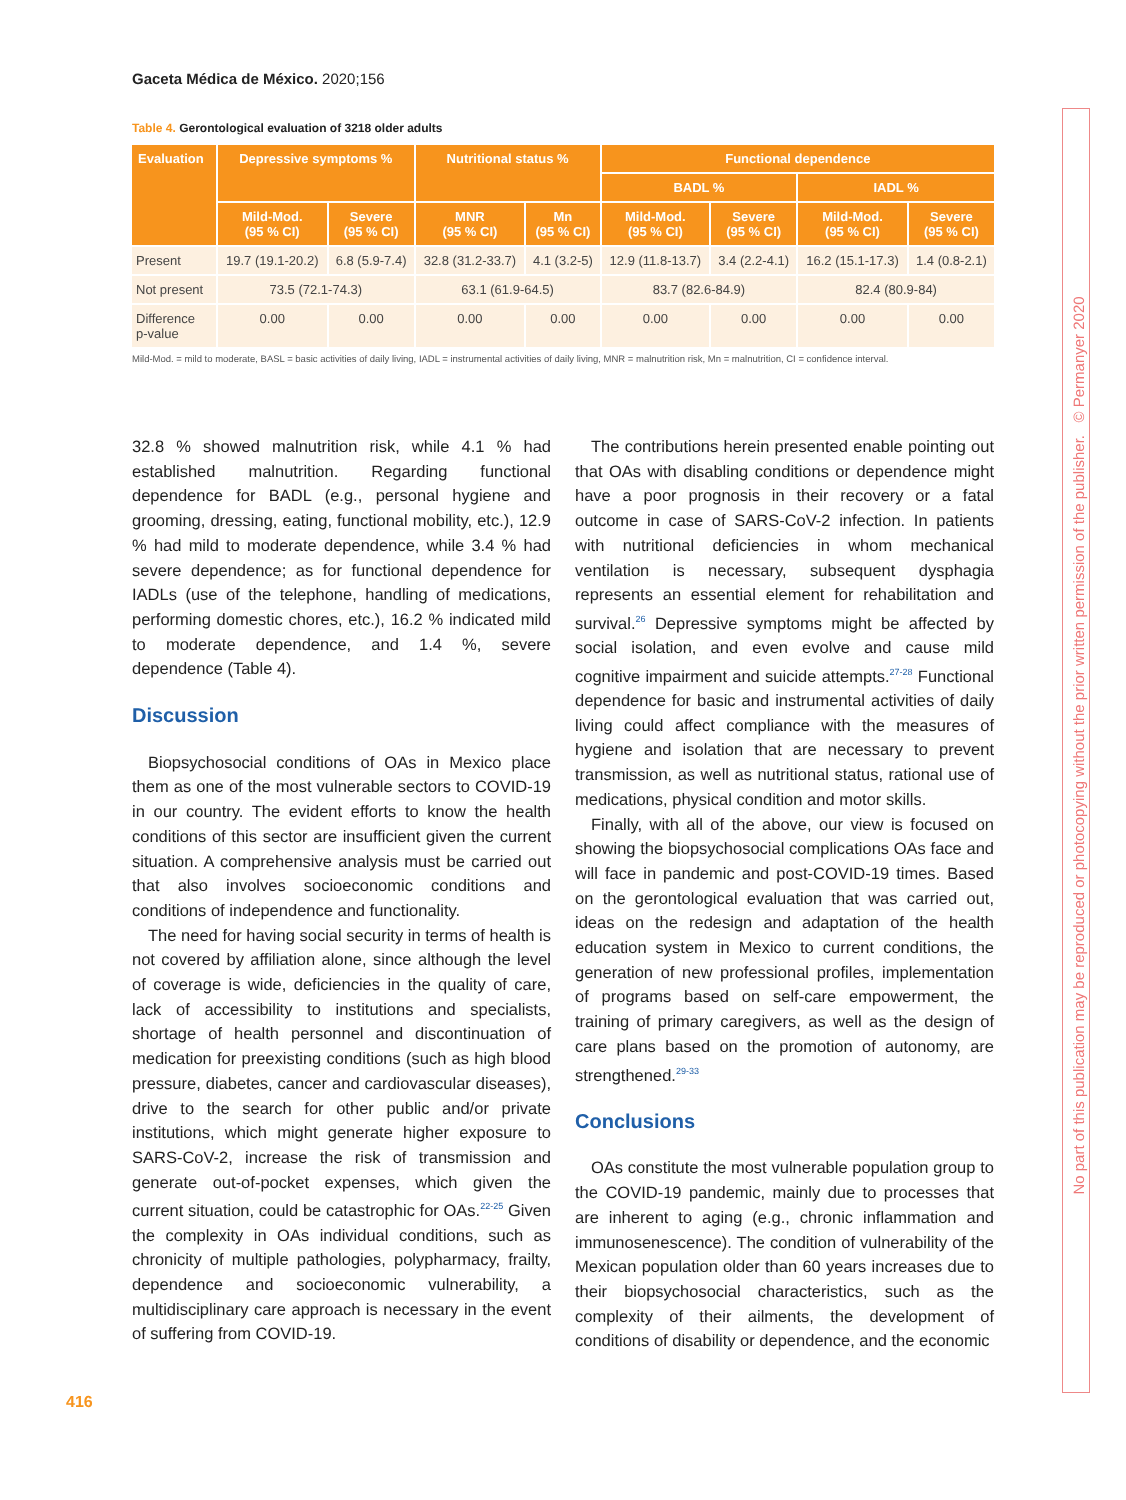Gaceta Médica de México. 2020;156
Table 4. Gerontological evaluation of 3218 older adults
| Evaluation | Depressive symptoms % | | Nutritional status % | | Functional dependence | | | |
| --- | --- | --- | --- | --- | --- | --- | --- | --- |
| | | | | | BADL % | | IADL % | |
| | Mild-Mod. (95 % CI) | Severe (95 % CI) | MNR (95 % CI) | Mn (95 % CI) | Mild-Mod. (95 % CI) | Severe (95 % CI) | Mild-Mod. (95 % CI) | Severe (95 % CI) |
| Present | 19.7 (19.1-20.2) | 6.8 (5.9-7.4) | 32.8 (31.2-33.7) | 4.1 (3.2-5) | 12.9 (11.8-13.7) | 3.4 (2.2-4.1) | 16.2 (15.1-17.3) | 1.4 (0.8-2.1) |
| Not present | 73.5 (72.1-74.3) | | 63.1 (61.9-64.5) | | 83.7 (82.6-84.9) | | 82.4 (80.9-84) | |
| Difference p-value | 0.00 | 0.00 | 0.00 | 0.00 | 0.00 | 0.00 | 0.00 | 0.00 |
Mild-Mod. = mild to moderate, BASL = basic activities of daily living, IADL = instrumental activities of daily living, MNR = malnutrition risk, Mn = malnutrition, CI = confidence interval.
32.8 % showed malnutrition risk, while 4.1 % had established malnutrition. Regarding functional dependence for BADL (e.g., personal hygiene and grooming, dressing, eating, functional mobility, etc.), 12.9 % had mild to moderate dependence, while 3.4 % had severe dependence; as for functional dependence for IADLs (use of the telephone, handling of medications, performing domestic chores, etc.), 16.2 % indicated mild to moderate dependence, and 1.4 %, severe dependence (Table 4).
Discussion
Biopsychosocial conditions of OAs in Mexico place them as one of the most vulnerable sectors to COVID-19 in our country. The evident efforts to know the health conditions of this sector are insufficient given the current situation. A comprehensive analysis must be carried out that also involves socioeconomic conditions and conditions of independence and functionality.
The need for having social security in terms of health is not covered by affiliation alone, since although the level of coverage is wide, deficiencies in the quality of care, lack of accessibility to institutions and specialists, shortage of health personnel and discontinuation of medication for preexisting conditions (such as high blood pressure, diabetes, cancer and cardiovascular diseases), drive to the search for other public and/or private institutions, which might generate higher exposure to SARS-CoV-2, increase the risk of transmission and generate out-of-pocket expenses, which given the current situation, could be catastrophic for OAs.<sup>22-25</sup> Given the complexity in OAs individual conditions, such as chronicity of multiple pathologies, polypharmacy, frailty, dependence and socioeconomic vulnerability, a multidisciplinary care approach is necessary in the event of suffering from COVID-19.
The contributions herein presented enable pointing out that OAs with disabling conditions or dependence might have a poor prognosis in their recovery or a fatal outcome in case of SARS-CoV-2 infection. In patients with nutritional deficiencies in whom mechanical ventilation is necessary, subsequent dysphagia represents an essential element for rehabilitation and survival.<sup>26</sup> Depressive symptoms might be affected by social isolation, and even evolve and cause mild cognitive impairment and suicide attempts.<sup>27-28</sup> Functional dependence for basic and instrumental activities of daily living could affect compliance with the measures of hygiene and isolation that are necessary to prevent transmission, as well as nutritional status, rational use of medications, physical condition and motor skills.
Finally, with all of the above, our view is focused on showing the biopsychosocial complications OAs face and will face in pandemic and post-COVID-19 times. Based on the gerontological evaluation that was carried out, ideas on the redesign and adaptation of the health education system in Mexico to current conditions, the generation of new professional profiles, implementation of programs based on self-care empowerment, the training of primary caregivers, as well as the design of care plans based on the promotion of autonomy, are strengthened.<sup>29-33</sup>
Conclusions
OAs constitute the most vulnerable population group to the COVID-19 pandemic, mainly due to processes that are inherent to aging (e.g., chronic inflammation and immunosenescence). The condition of vulnerability of the Mexican population older than 60 years increases due to their biopsychosocial characteristics, such as the complexity of their ailments, the development of conditions of disability or dependence, and the economic
416
No part of this publication may be reproduced or photocopying without the prior written permission of the publisher. © Permanyer 2020